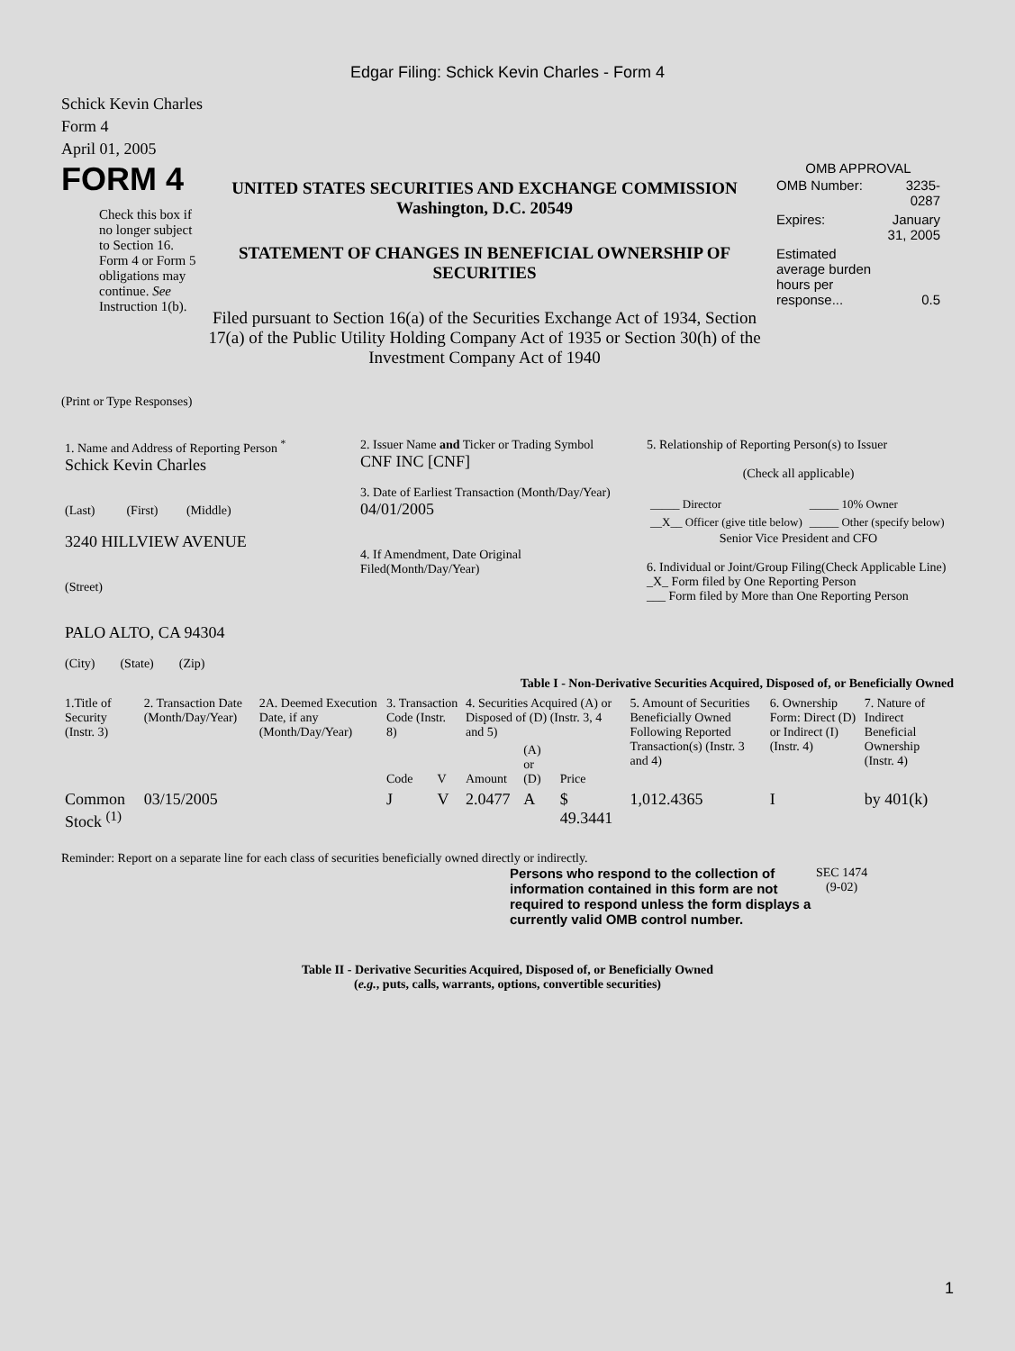Edgar Filing: Schick Kevin Charles - Form 4
Schick Kevin Charles
Form 4
April 01, 2005
FORM 4
Check this box if no longer subject to Section 16. Form 4 or Form 5 obligations may continue. See Instruction 1(b).
UNITED STATES SECURITIES AND EXCHANGE COMMISSION
Washington, D.C. 20549
STATEMENT OF CHANGES IN BENEFICIAL OWNERSHIP OF SECURITIES
Filed pursuant to Section 16(a) of the Securities Exchange Act of 1934, Section 17(a) of the Public Utility Holding Company Act of 1935 or Section 30(h) of the Investment Company Act of 1940
OMB APPROVAL
| OMB Number: | 3235-0287 |
| Expires: | January 31, 2005 |
| Estimated average burden hours per response... | 0.5 |
(Print or Type Responses)
| 1. Name and Address of Reporting Person <sup>*</sup> Schick Kevin Charles (Last) (First) (Middle) 3240 HILLVIEW AVENUE (Street) PALO ALTO, CA 94304 (City) (State) (Zip) | 2. Issuer Name and Ticker or Trading Symbol CNF INC [CNF] 3. Date of Earliest Transaction (Month/Day/Year) 04/01/2005 4. If Amendment, Date Original Filed(Month/Day/Year) | 5. Relationship of Reporting Person(s) to Issuer (Check all applicable) / _____ Director / _____ 10% Owner / / __X__ Officer (give title below) / _____ Other (specify below) / Senior Vice President and CFO 6. Individual or Joint/Group Filing(Check Applicable Line) _X_ Form filed by One Reporting Person ___ Form filed by More than One Reporting Person |
Table I - Non-Derivative Securities Acquired, Disposed of, or Beneficially Owned
| 1.Title of Security (Instr. 3) | 2. Transaction Date (Month/Day/Year) | 2A. Deemed Execution Date, if any (Month/Day/Year) | 3. Transaction Code (Instr. 8) | | 4. Securities Acquired (A) or Disposed of (D) (Instr. 3, 4 and 5) | | | 5. Amount of Securities Beneficially Owned Following Reported Transaction(s) (Instr. 3 and 4) | 6. Ownership Form: Direct (D) or Indirect (I) (Instr. 4) | 7. Nature of Indirect Beneficial Ownership (Instr. 4) |
| --- | --- | --- | --- | --- | --- | --- | --- | --- | --- | --- |
| | | | Code | V | Amount | (A) or (D) | Price | | | |
| Common Stock <sup>(1)</sup> | 03/15/2005 | | J | V | 2.0477 | A | $ 49.3441 | 1,012.4365 | I | by 401(k) |
Reminder: Report on a separate line for each class of securities beneficially owned directly or indirectly.
Persons who respond to the collection of information contained in this form are not required to respond unless the form displays a currently valid OMB control number.
SEC 1474
(9-02)
Table II - Derivative Securities Acquired, Disposed of, or Beneficially Owned
(e.g., puts, calls, warrants, options, convertible securities)
1